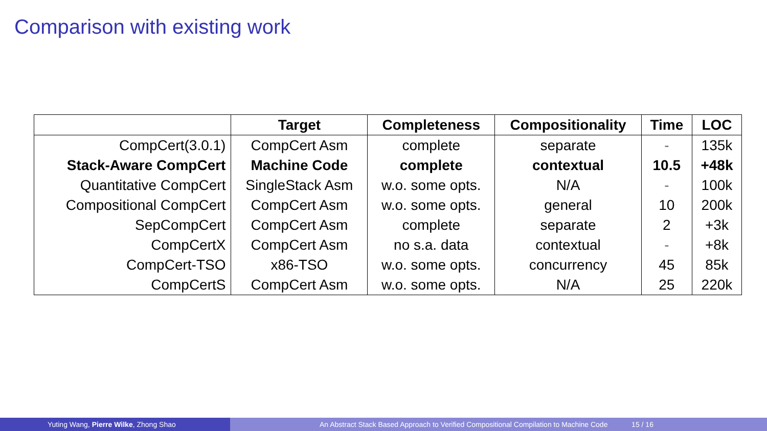Comparison with existing work
| | Target | Completeness | Compositionality | Time | LOC |
| --- | --- | --- | --- | --- | --- |
| CompCert(3.0.1) | CompCert Asm | complete | separate | - | 135k |
| Stack-Aware CompCert | Machine Code | complete | contextual | 10.5 | +48k |
| Quantitative CompCert | SingleStack Asm | w.o. some opts. | N/A | - | 100k |
| Compositional CompCert | CompCert Asm | w.o. some opts. | general | 10 | 200k |
| SepCompCert | CompCert Asm | complete | separate | 2 | +3k |
| CompCertX | CompCert Asm | no s.a. data | contextual | - | +8k |
| CompCert-TSO | x86-TSO | w.o. some opts. | concurrency | 45 | 85k |
| CompCertS | CompCert Asm | w.o. some opts. | N/A | 25 | 220k |
Yuting Wang, Pierre Wilke, Zhong Shao An Abstract Stack Based Approach to Verified Compositional Compilation to Machine Code 15 / 16